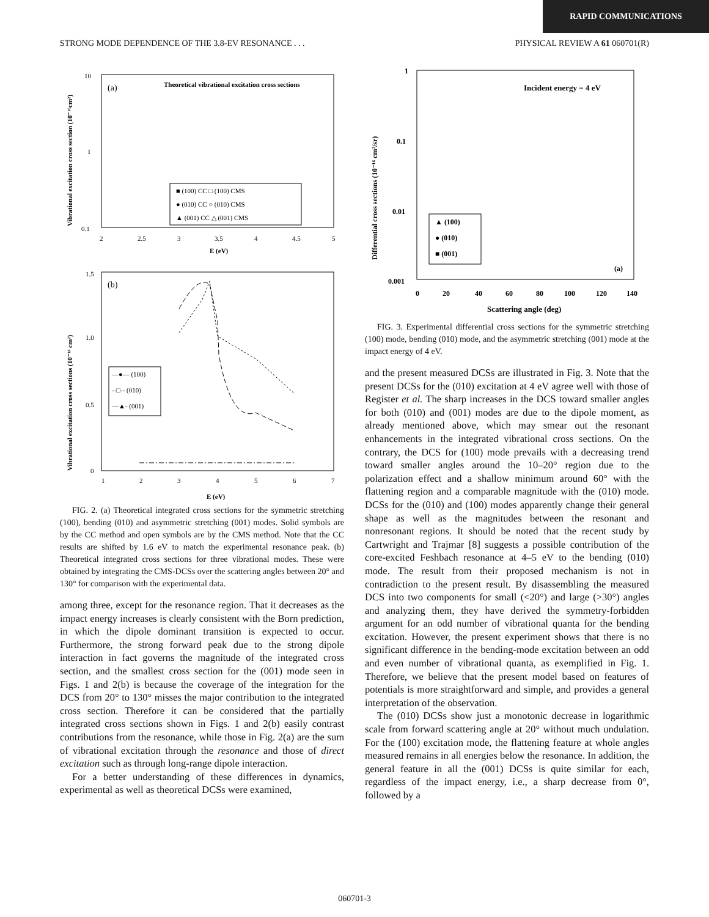RAPID COMMUNICATIONS
STRONG MODE DEPENDENCE OF THE 3.8-EV RESONANCE . . . PHYSICAL REVIEW A 61 060701(R)
(a)
Theoretical vibrational excitation cross sections
10
1
0.1
2
2.5
3
3.5
4
4.5
5
E (eV)
Vibrational excitation cross section (10⁻¹⁶cm²)
■ (100) CC □ (100) CMS
● (010) CC ○ (010) CMS
▲ (001) CC △ (001) CMS
(b)
1.5
1.0
0.5
0
1
2
3
4
5
6
7
E (eV)
Vibrational excitation cross sections (10⁻¹⁶ cm²)
—●— (100)
--□-- (010)
—▲- (001)
FIG. 2. (a) Theoretical integrated cross sections for the symmetric stretching (100), bending (010) and asymmetric stretching (001) modes. Solid symbols are by the CC method and open symbols are by the CMS method. Note that the CC results are shifted by 1.6 eV to match the experimental resonance peak. (b) Theoretical integrated cross sections for three vibrational modes. These were obtained by integrating the CMS-DCSs over the scattering angles between 20° and 130° for comparison with the experimental data.
among three, except for the resonance region. That it decreases as the impact energy increases is clearly consistent with the Born prediction, in which the dipole dominant transition is expected to occur. Furthermore, the strong forward peak due to the strong dipole interaction in fact governs the magnitude of the integrated cross section, and the smallest cross section for the (001) mode seen in Figs. 1 and 2(b) is because the coverage of the integration for the DCS from 20° to 130° misses the major contribution to the integrated cross section. Therefore it can be considered that the partially integrated cross sections shown in Figs. 1 and 2(b) easily contrast contributions from the resonance, while those in Fig. 2(a) are the sum of vibrational excitation through the resonance and those of direct excitation such as through long-range dipole interaction.
For a better understanding of these differences in dynamics, experimental as well as theoretical DCSs were examined,
Incident energy = 4 eV
1
0.1
0.01
0.001
0
20
40
60
80
100
120
140
Scattering angle (deg)
Differential cross sections (10⁻¹⁶ cm²/sr)
▲ (100)
● (010)
■ (001)
(a)
FIG. 3. Experimental differential cross sections for the symmetric stretching (100) mode, bending (010) mode, and the asymmetric stretching (001) mode at the impact energy of 4 eV.
and the present measured DCSs are illustrated in Fig. 3. Note that the present DCSs for the (010) excitation at 4 eV agree well with those of Register et al. The sharp increases in the DCS toward smaller angles for both (010) and (001) modes are due to the dipole moment, as already mentioned above, which may smear out the resonant enhancements in the integrated vibrational cross sections. On the contrary, the DCS for (100) mode prevails with a decreasing trend toward smaller angles around the 10–20° region due to the polarization effect and a shallow minimum around 60° with the flattening region and a comparable magnitude with the (010) mode. DCSs for the (010) and (100) modes apparently change their general shape as well as the magnitudes between the resonant and nonresonant regions. It should be noted that the recent study by Cartwright and Trajmar [8] suggests a possible contribution of the core-excited Feshbach resonance at 4–5 eV to the bending (010) mode. The result from their proposed mechanism is not in contradiction to the present result. By disassembling the measured DCS into two components for small (<20°) and large (>30°) angles and analyzing them, they have derived the symmetry-forbidden argument for an odd number of vibrational quanta for the bending excitation. However, the present experiment shows that there is no significant difference in the bending-mode excitation between an odd and even number of vibrational quanta, as exemplified in Fig. 1. Therefore, we believe that the present model based on features of potentials is more straightforward and simple, and provides a general interpretation of the observation.
The (010) DCSs show just a monotonic decrease in logarithmic scale from forward scattering angle at 20° without much undulation. For the (100) excitation mode, the flattening feature at whole angles measured remains in all energies below the resonance. In addition, the general feature in all the (001) DCSs is quite similar for each, regardless of the impact energy, i.e., a sharp decrease from 0°, followed by a
060701-3